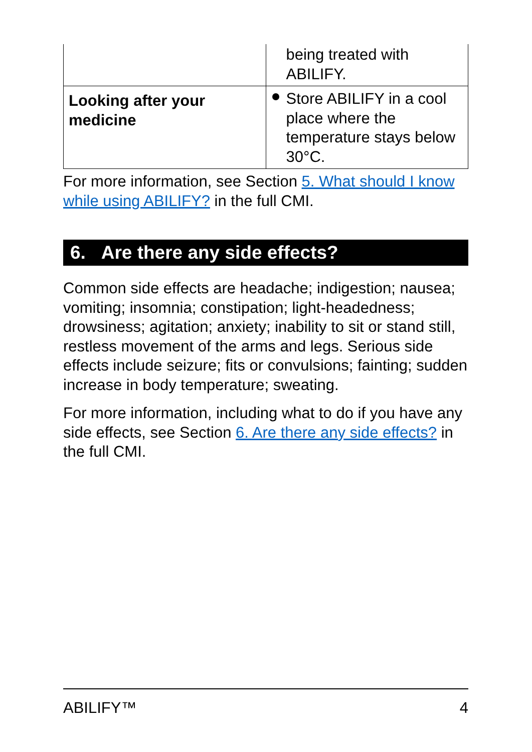| | being treated with ABILIFY. |
| Looking after your medicine | Store ABILIFY in a cool place where the temperature stays below 30°C. |
For more information, see Section 5. What should I know while using ABILIFY? in the full CMI.
6. Are there any side effects?
Common side effects are headache; indigestion; nausea; vomiting; insomnia; constipation; light-headedness; drowsiness; agitation; anxiety; inability to sit or stand still, restless movement of the arms and legs. Serious side effects include seizure; fits or convulsions; fainting; sudden increase in body temperature; sweating.
For more information, including what to do if you have any side effects, see Section 6. Are there any side effects? in the full CMI.
ABILIFY™ 4